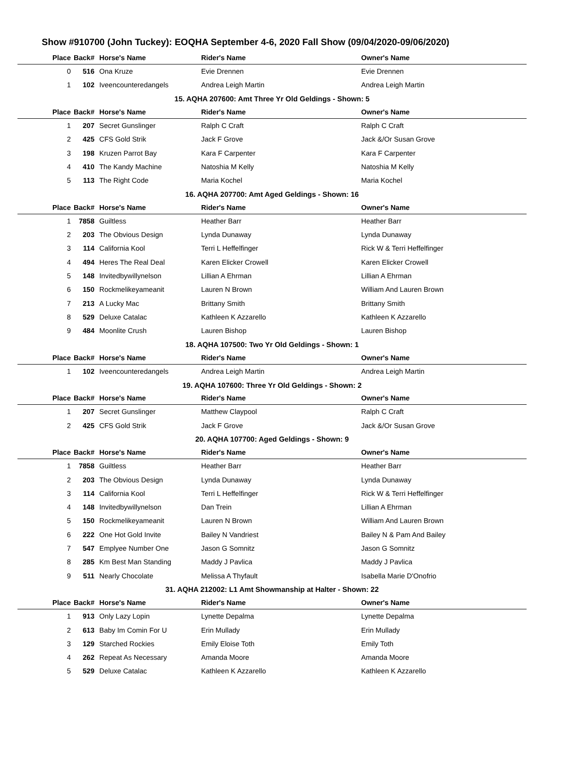Show #910700 (John Tuckey): EOQHA September 4-6, 2020 Fall Show (09/04/2020-09/06/2020)
| Place | Back# | Horse's Name | Rider's Name | Owner's Name |
| --- | --- | --- | --- | --- |
| 0 | 516 | Ona Kruze | Evie Drennen | Evie Drennen |
| 1 | 102 | Iveencounteredangels | Andrea Leigh Martin | Andrea Leigh Martin |
| 15. AQHA 207600: Amt Three Yr Old Geldings - Shown: 5 | | | | |
| Place | Back# | Horse's Name | Rider's Name | Owner's Name |
| 1 | 207 | Secret Gunslinger | Ralph C Craft | Ralph C Craft |
| 2 | 425 | CFS Gold Strik | Jack F Grove | Jack &/Or Susan Grove |
| 3 | 198 | Kruzen Parrot Bay | Kara F Carpenter | Kara F Carpenter |
| 4 | 410 | The Kandy Machine | Natoshia M Kelly | Natoshia M Kelly |
| 5 | 113 | The Right Code | Maria Kochel | Maria Kochel |
| 16. AQHA 207700: Amt Aged Geldings - Shown: 16 | | | | |
| Place | Back# | Horse's Name | Rider's Name | Owner's Name |
| 1 | 7858 | Guiltless | Heather Barr | Heather Barr |
| 2 | 203 | The Obvious Design | Lynda Dunaway | Lynda Dunaway |
| 3 | 114 | California Kool | Terri L Heffelfinger | Rick W & Terri Heffelfinger |
| 4 | 494 | Heres The Real Deal | Karen Elicker Crowell | Karen Elicker Crowell |
| 5 | 148 | Invitedbywillynelson | Lillian A Ehrman | Lillian A Ehrman |
| 6 | 150 | Rockmelikeyameanit | Lauren N Brown | William And Lauren Brown |
| 7 | 213 | A Lucky Mac | Brittany Smith | Brittany Smith |
| 8 | 529 | Deluxe Catalac | Kathleen K Azzarello | Kathleen K Azzarello |
| 9 | 484 | Moonlite Crush | Lauren Bishop | Lauren Bishop |
| 18. AQHA 107500: Two Yr Old Geldings - Shown: 1 | | | | |
| Place | Back# | Horse's Name | Rider's Name | Owner's Name |
| 1 | 102 | Iveencounteredangels | Andrea Leigh Martin | Andrea Leigh Martin |
| 19. AQHA 107600: Three Yr Old Geldings - Shown: 2 | | | | |
| Place | Back# | Horse's Name | Rider's Name | Owner's Name |
| 1 | 207 | Secret Gunslinger | Matthew Claypool | Ralph C Craft |
| 2 | 425 | CFS Gold Strik | Jack F Grove | Jack &/Or Susan Grove |
| 20. AQHA 107700: Aged Geldings - Shown: 9 | | | | |
| Place | Back# | Horse's Name | Rider's Name | Owner's Name |
| 1 | 7858 | Guiltless | Heather Barr | Heather Barr |
| 2 | 203 | The Obvious Design | Lynda Dunaway | Lynda Dunaway |
| 3 | 114 | California Kool | Terri L Heffelfinger | Rick W & Terri Heffelfinger |
| 4 | 148 | Invitedbywillynelson | Dan Trein | Lillian A Ehrman |
| 5 | 150 | Rockmelikeyameanit | Lauren N Brown | William And Lauren Brown |
| 6 | 222 | One Hot Gold Invite | Bailey N Vandriest | Bailey N & Pam And Bailey |
| 7 | 547 | Emplyee Number One | Jason G Somnitz | Jason G Somnitz |
| 8 | 285 | Km Best Man Standing | Maddy J Pavlica | Maddy J Pavlica |
| 9 | 511 | Nearly Chocolate | Melissa A Thyfault | Isabella Marie D'Onofrio |
| 31. AQHA 212002: L1 Amt Showmanship at Halter - Shown: 22 | | | | |
| Place | Back# | Horse's Name | Rider's Name | Owner's Name |
| 1 | 913 | Only Lazy Lopin | Lynette Depalma | Lynette Depalma |
| 2 | 613 | Baby Im Comin For U | Erin Mullady | Erin Mullady |
| 3 | 129 | Starched Rockies | Emily Eloise Toth | Emily Toth |
| 4 | 262 | Repeat As Necessary | Amanda Moore | Amanda Moore |
| 5 | 529 | Deluxe Catalac | Kathleen K Azzarello | Kathleen K Azzarello |